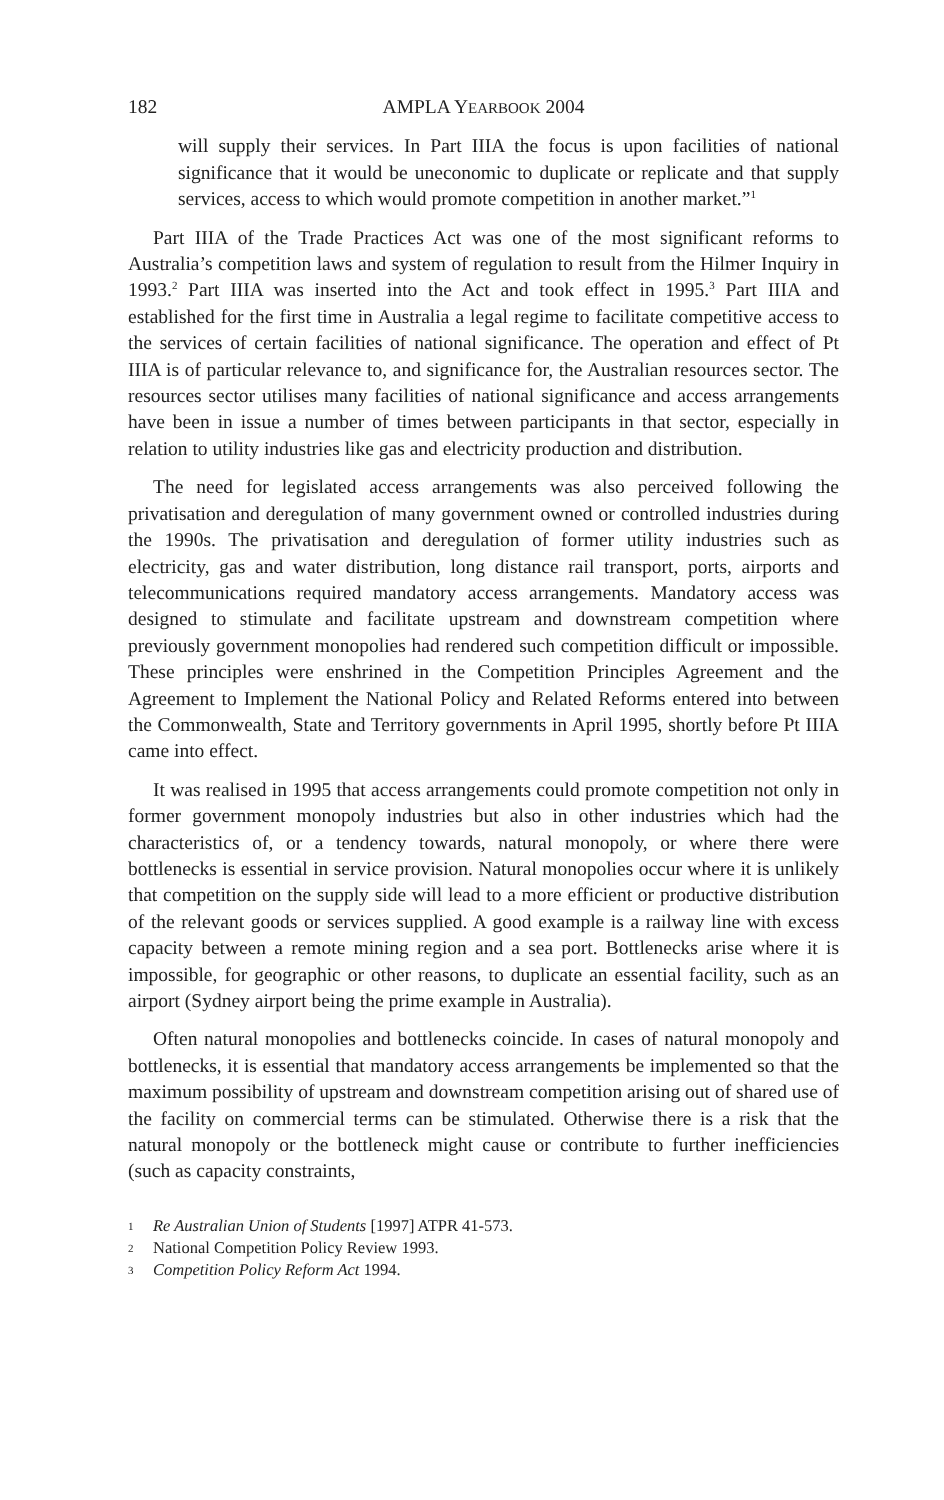182 AMPLA YEARBOOK 2004
will supply their services. In Part IIIA the focus is upon facilities of national significance that it would be uneconomic to duplicate or replicate and that supply services, access to which would promote competition in another market.”<sup>1</sup>
Part IIIA of the Trade Practices Act was one of the most significant reforms to Australia’s competition laws and system of regulation to result from the Hilmer Inquiry in 1993.<sup>2</sup> Part IIIA was inserted into the Act and took effect in 1995.<sup>3</sup> Part IIIA and established for the first time in Australia a legal regime to facilitate competitive access to the services of certain facilities of national significance. The operation and effect of Pt IIIA is of particular relevance to, and significance for, the Australian resources sector. The resources sector utilises many facilities of national significance and access arrangements have been in issue a number of times between participants in that sector, especially in relation to utility industries like gas and electricity production and distribution.
The need for legislated access arrangements was also perceived following the privatisation and deregulation of many government owned or controlled industries during the 1990s. The privatisation and deregulation of former utility industries such as electricity, gas and water distribution, long distance rail transport, ports, airports and telecommunications required mandatory access arrangements. Mandatory access was designed to stimulate and facilitate upstream and downstream competition where previously government monopolies had rendered such competition difficult or impossible. These principles were enshrined in the Competition Principles Agreement and the Agreement to Implement the National Policy and Related Reforms entered into between the Commonwealth, State and Territory governments in April 1995, shortly before Pt IIIA came into effect.
It was realised in 1995 that access arrangements could promote competition not only in former government monopoly industries but also in other industries which had the characteristics of, or a tendency towards, natural monopoly, or where there were bottlenecks is essential in service provision. Natural monopolies occur where it is unlikely that competition on the supply side will lead to a more efficient or productive distribution of the relevant goods or services supplied. A good example is a railway line with excess capacity between a remote mining region and a sea port. Bottlenecks arise where it is impossible, for geographic or other reasons, to duplicate an essential facility, such as an airport (Sydney airport being the prime example in Australia).
Often natural monopolies and bottlenecks coincide. In cases of natural monopoly and bottlenecks, it is essential that mandatory access arrangements be implemented so that the maximum possibility of upstream and downstream competition arising out of shared use of the facility on commercial terms can be stimulated. Otherwise there is a risk that the natural monopoly or the bottleneck might cause or contribute to further inefficiencies (such as capacity constraints,
1 Re Australian Union of Students [1997] ATPR 41-573.
2 National Competition Policy Review 1993.
3 Competition Policy Reform Act 1994.